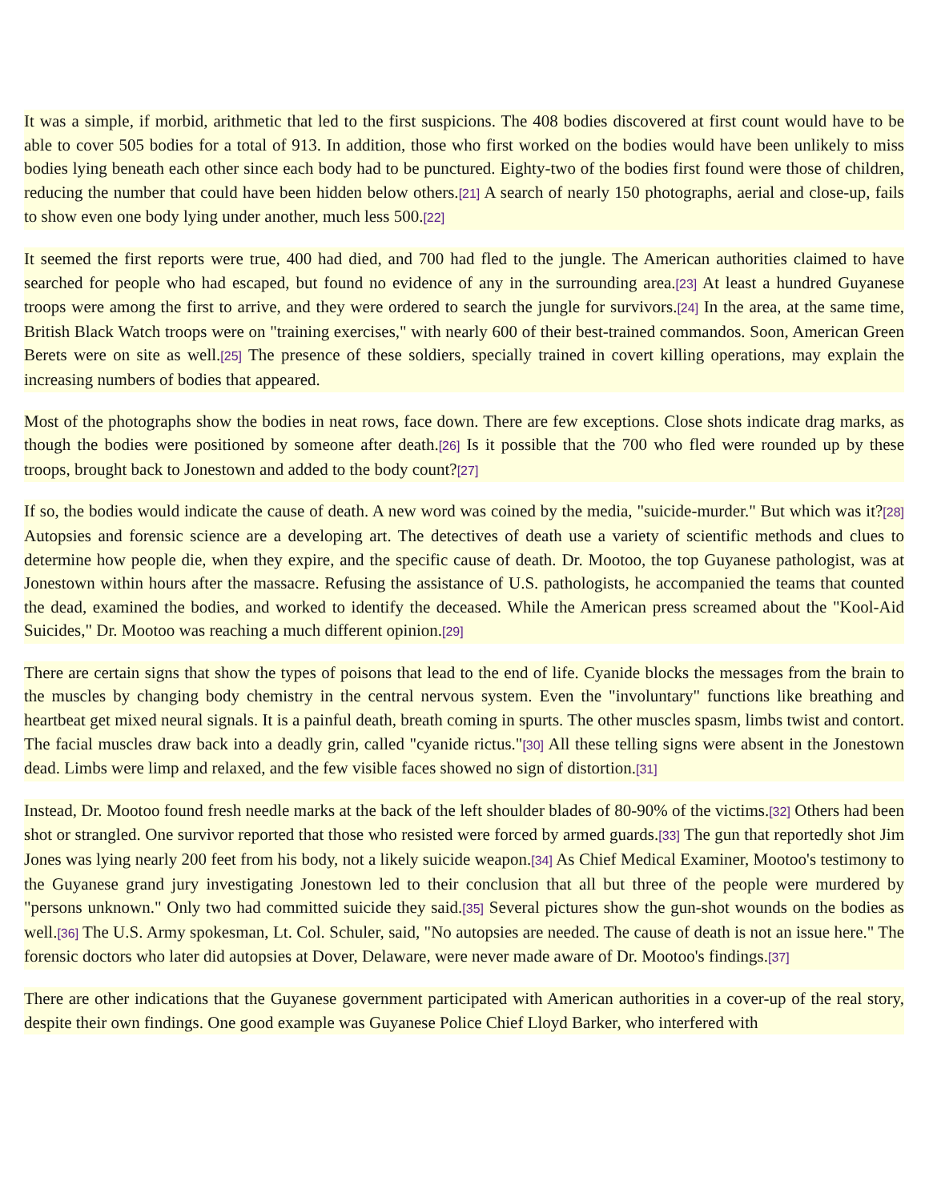It was a simple, if morbid, arithmetic that led to the first suspicions. The 408 bodies discovered at first count would have to be able to cover 505 bodies for a total of 913. In addition, those who first worked on the bodies would have been unlikely to miss bodies lying beneath each other since each body had to be punctured. Eighty-two of the bodies first found were those of children, reducing the number that could have been hidden below others.[21] A search of nearly 150 photographs, aerial and close-up, fails to show even one body lying under another, much less 500.[22]
It seemed the first reports were true, 400 had died, and 700 had fled to the jungle. The American authorities claimed to have searched for people who had escaped, but found no evidence of any in the surrounding area.[23] At least a hundred Guyanese troops were among the first to arrive, and they were ordered to search the jungle for survivors.[24] In the area, at the same time, British Black Watch troops were on "training exercises," with nearly 600 of their best-trained commandos. Soon, American Green Berets were on site as well.[25] The presence of these soldiers, specially trained in covert killing operations, may explain the increasing numbers of bodies that appeared.
Most of the photographs show the bodies in neat rows, face down. There are few exceptions. Close shots indicate drag marks, as though the bodies were positioned by someone after death.[26] Is it possible that the 700 who fled were rounded up by these troops, brought back to Jonestown and added to the body count?[27]
If so, the bodies would indicate the cause of death. A new word was coined by the media, "suicide-murder." But which was it?[28] Autopsies and forensic science are a developing art. The detectives of death use a variety of scientific methods and clues to determine how people die, when they expire, and the specific cause of death. Dr. Mootoo, the top Guyanese pathologist, was at Jonestown within hours after the massacre. Refusing the assistance of U.S. pathologists, he accompanied the teams that counted the dead, examined the bodies, and worked to identify the deceased. While the American press screamed about the "Kool-Aid Suicides," Dr. Mootoo was reaching a much different opinion.[29]
There are certain signs that show the types of poisons that lead to the end of life. Cyanide blocks the messages from the brain to the muscles by changing body chemistry in the central nervous system. Even the "involuntary" functions like breathing and heartbeat get mixed neural signals. It is a painful death, breath coming in spurts. The other muscles spasm, limbs twist and contort. The facial muscles draw back into a deadly grin, called "cyanide rictus."[30] All these telling signs were absent in the Jonestown dead. Limbs were limp and relaxed, and the few visible faces showed no sign of distortion.[31]
Instead, Dr. Mootoo found fresh needle marks at the back of the left shoulder blades of 80-90% of the victims.[32] Others had been shot or strangled. One survivor reported that those who resisted were forced by armed guards.[33] The gun that reportedly shot Jim Jones was lying nearly 200 feet from his body, not a likely suicide weapon.[34] As Chief Medical Examiner, Mootoo's testimony to the Guyanese grand jury investigating Jonestown led to their conclusion that all but three of the people were murdered by "persons unknown." Only two had committed suicide they said.[35] Several pictures show the gun-shot wounds on the bodies as well.[36] The U.S. Army spokesman, Lt. Col. Schuler, said, "No autopsies are needed. The cause of death is not an issue here." The forensic doctors who later did autopsies at Dover, Delaware, were never made aware of Dr. Mootoo's findings.[37]
There are other indications that the Guyanese government participated with American authorities in a cover-up of the real story, despite their own findings. One good example was Guyanese Police Chief Lloyd Barker, who interfered with